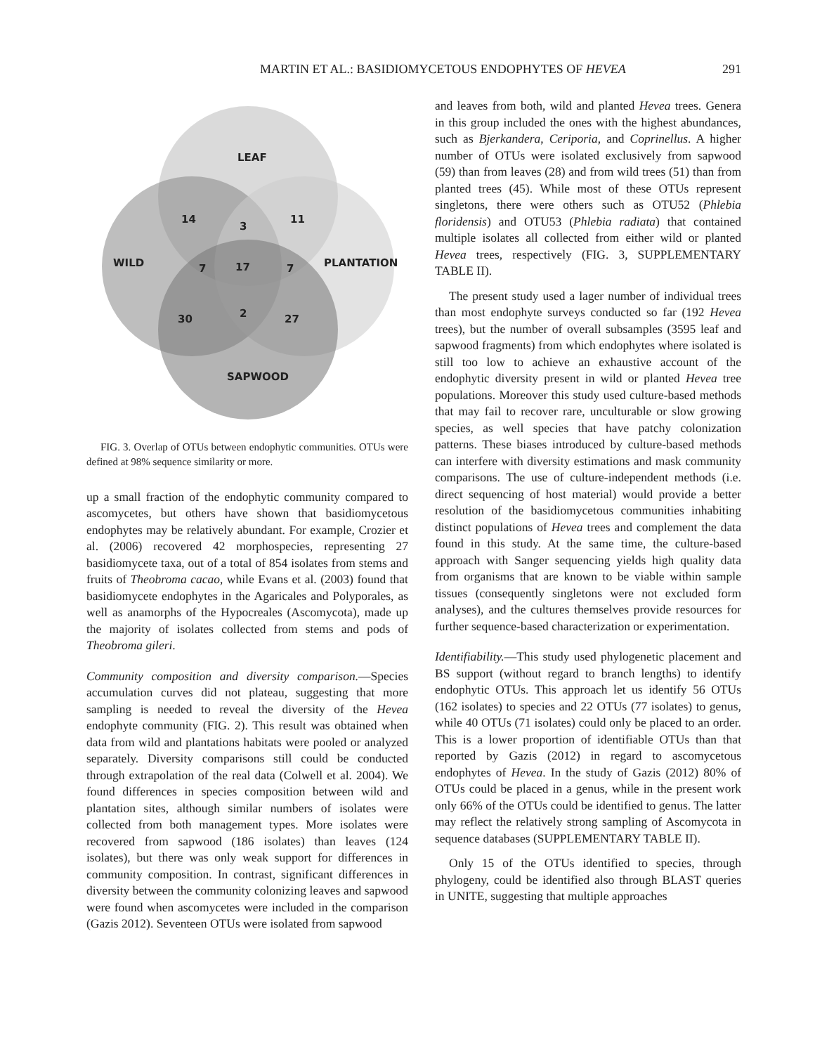MARTIN ET AL.: BASIDIOMYCETOUS ENDOPHYTES OF HEVEA 291
LEAF
14
3
11
WILD
7
17
7
PLANTATION
30
2
27
SAPWOOD
FIG. 3. Overlap of OTUs between endophytic communities. OTUs were defined at 98% sequence similarity or more.
up a small fraction of the endophytic community compared to ascomycetes, but others have shown that basidiomycetous endophytes may be relatively abundant. For example, Crozier et al. (2006) recovered 42 morphospecies, representing 27 basidiomycete taxa, out of a total of 854 isolates from stems and fruits of Theobroma cacao, while Evans et al. (2003) found that basidiomycete endophytes in the Agaricales and Polyporales, as well as anamorphs of the Hypocreales (Ascomycota), made up the majority of isolates collected from stems and pods of Theobroma gileri.
Community composition and diversity comparison.—Species accumulation curves did not plateau, suggesting that more sampling is needed to reveal the diversity of the Hevea endophyte community (FIG. 2). This result was obtained when data from wild and plantations habitats were pooled or analyzed separately. Diversity comparisons still could be conducted through extrapolation of the real data (Colwell et al. 2004). We found differences in species composition between wild and plantation sites, although similar numbers of isolates were collected from both management types. More isolates were recovered from sapwood (186 isolates) than leaves (124 isolates), but there was only weak support for differences in community composition. In contrast, significant differences in diversity between the community colonizing leaves and sapwood were found when ascomycetes were included in the comparison (Gazis 2012). Seventeen OTUs were isolated from sapwood
and leaves from both, wild and planted Hevea trees. Genera in this group included the ones with the highest abundances, such as Bjerkandera, Ceriporia, and Coprinellus. A higher number of OTUs were isolated exclusively from sapwood (59) than from leaves (28) and from wild trees (51) than from planted trees (45). While most of these OTUs represent singletons, there were others such as OTU52 (Phlebia floridensis) and OTU53 (Phlebia radiata) that contained multiple isolates all collected from either wild or planted Hevea trees, respectively (FIG. 3, SUPPLEMENTARY TABLE II).
The present study used a lager number of individual trees than most endophyte surveys conducted so far (192 Hevea trees), but the number of overall subsamples (3595 leaf and sapwood fragments) from which endophytes where isolated is still too low to achieve an exhaustive account of the endophytic diversity present in wild or planted Hevea tree populations. Moreover this study used culture-based methods that may fail to recover rare, unculturable or slow growing species, as well species that have patchy colonization patterns. These biases introduced by culture-based methods can interfere with diversity estimations and mask community comparisons. The use of culture-independent methods (i.e. direct sequencing of host material) would provide a better resolution of the basidiomycetous communities inhabiting distinct populations of Hevea trees and complement the data found in this study. At the same time, the culture-based approach with Sanger sequencing yields high quality data from organisms that are known to be viable within sample tissues (consequently singletons were not excluded form analyses), and the cultures themselves provide resources for further sequence-based characterization or experimentation.
Identifiability.—This study used phylogenetic placement and BS support (without regard to branch lengths) to identify endophytic OTUs. This approach let us identify 56 OTUs (162 isolates) to species and 22 OTUs (77 isolates) to genus, while 40 OTUs (71 isolates) could only be placed to an order. This is a lower proportion of identifiable OTUs than that reported by Gazis (2012) in regard to ascomycetous endophytes of Hevea. In the study of Gazis (2012) 80% of OTUs could be placed in a genus, while in the present work only 66% of the OTUs could be identified to genus. The latter may reflect the relatively strong sampling of Ascomycota in sequence databases (SUPPLEMENTARY TABLE II).
Only 15 of the OTUs identified to species, through phylogeny, could be identified also through BLAST queries in UNITE, suggesting that multiple approaches